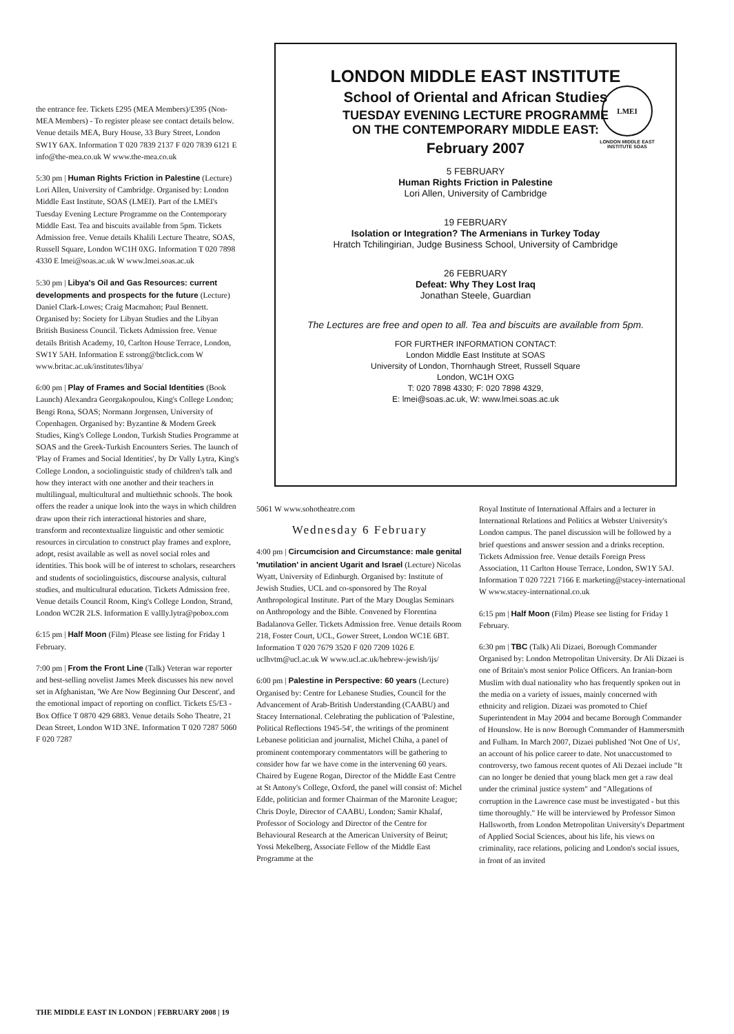the entrance fee. Tickets £295 (MEA Members)/£395 (Non-MEA Members) - To register please see contact details below. Venue details MEA, Bury House, 33 Bury Street, London SW1Y 6AX. Information T 020 7839 2137 F 020 7839 6121 E info@the-mea.co.uk W www.the-mea.co.uk
5:30 pm | Human Rights Friction in Palestine (Lecture) Lori Allen, University of Cambridge. Organised by: London Middle East Institute, SOAS (LMEI). Part of the LMEI's Tuesday Evening Lecture Programme on the Contemporary Middle East. Tea and biscuits available from 5pm. Tickets Admission free. Venue details Khalili Lecture Theatre, SOAS, Russell Square, London WC1H 0XG. Information T 020 7898 4330 E lmei@soas.ac.uk W www.lmei.soas.ac.uk
5:30 pm | Libya's Oil and Gas Resources: current developments and prospects for the future (Lecture) Daniel Clark-Lowes; Craig Macmahon; Paul Bennett. Organised by: Society for Libyan Studies and the Libyan British Business Council. Tickets Admission free. Venue details British Academy, 10, Carlton House Terrace, London, SW1Y 5AH. Information E sstrong@btclick.com W www.britac.ac.uk/institutes/libya/
6:00 pm | Play of Frames and Social Identities (Book Launch) Alexandra Georgakopoulou, King's College London; Bengi Rona, SOAS; Normann Jorgensen, University of Copenhagen. Organised by: Byzantine & Modern Greek Studies, King's College London, Turkish Studies Programme at SOAS and the Greek-Turkish Encounters Series. The launch of 'Play of Frames and Social Identities', by Dr Vally Lytra, King's College London, a sociolinguistic study of children's talk and how they interact with one another and their teachers in multilingual, multicultural and multiethnic schools. The book offers the reader a unique look into the ways in which children draw upon their rich interactional histories and share, transform and recontextualize linguistic and other semiotic resources in circulation to construct play frames and explore, adopt, resist available as well as novel social roles and identities. This book will be of interest to scholars, researchers and students of sociolinguistics, discourse analysis, cultural studies, and multicultural education. Tickets Admission free. Venue details Council Room, King's College London, Strand, London WC2R 2LS. Information E vallly.lytra@pobox.com
6:15 pm | Half Moon (Film) Please see listing for Friday 1 February.
7:00 pm | From the Front Line (Talk) Veteran war reporter and best-selling novelist James Meek discusses his new novel set in Afghanistan, 'We Are Now Beginning Our Descent', and the emotional impact of reporting on conflict. Tickets £5/£3 - Box Office T 0870 429 6883. Venue details Soho Theatre, 21 Dean Street, London W1D 3NE. Information T 020 7287 5060 F 020 7287
LONDON MIDDLE EAST INSTITUTE
School of Oriental and African Studies
TUESDAY EVENING LECTURE PROGRAMME
ON THE CONTEMPORARY MIDDLE EAST:
February 2007
LMEI
LONDON MIDDLE EAST INSTITUTE SOAS
5 FEBRUARY
Human Rights Friction in Palestine
Lori Allen, University of Cambridge
19 FEBRUARY
Isolation or Integration? The Armenians in Turkey Today
Hratch Tchilingirian, Judge Business School, University of Cambridge
26 FEBRUARY
Defeat: Why They Lost Iraq
Jonathan Steele, Guardian
The Lectures are free and open to all. Tea and biscuits are available from 5pm.
FOR FURTHER INFORMATION CONTACT:
London Middle East Institute at SOAS
University of London, Thornhaugh Street, Russell Square
London, WC1H OXG
T: 020 7898 4330; F: 020 7898 4329,
E: lmei@soas.ac.uk, W: www.lmei.soas.ac.uk
5061 W www.sohotheatre.com
Wednesday 6 February
4:00 pm | Circumcision and Circumstance: male genital 'mutilation' in ancient Ugarit and Israel (Lecture) Nicolas Wyatt, University of Edinburgh. Organised by: Institute of Jewish Studies, UCL and co-sponsored by The Royal Anthropological Institute. Part of the Mary Douglas Seminars on Anthropology and the Bible. Convened by Florentina Badalanova Geller. Tickets Admission free. Venue details Room 218, Foster Court, UCL, Gower Street, London WC1E 6BT. Information T 020 7679 3520 F 020 7209 1026 E uclhvtm@ucl.ac.uk W www.ucl.ac.uk/hebrew-jewish/ijs/
6:00 pm | Palestine in Perspective: 60 years (Lecture) Organised by: Centre for Lebanese Studies, Council for the Advancement of Arab-British Understanding (CAABU) and Stacey International. Celebrating the publication of 'Palestine, Political Reflections 1945-54', the writings of the prominent Lebanese politician and journalist, Michel Chiha, a panel of prominent contemporary commentators will be gathering to consider how far we have come in the intervening 60 years. Chaired by Eugene Rogan, Director of the Middle East Centre at St Antony's College, Oxford, the panel will consist of: Michel Edde, politician and former Chairman of the Maronite League; Chris Doyle, Director of CAABU, London; Samir Khalaf, Professor of Sociology and Director of the Centre for Behavioural Research at the American University of Beirut; Yossi Mekelberg, Associate Fellow of the Middle East Programme at the
Royal Institute of International Affairs and a lecturer in International Relations and Politics at Webster University's London campus. The panel discussion will be followed by a brief questions and answer session and a drinks reception. Tickets Admission free. Venue details Foreign Press Association, 11 Carlton House Terrace, London, SW1Y 5AJ. Information T 020 7221 7166 E marketing@stacey-international W www.stacey-international.co.uk
6:15 pm | Half Moon (Film) Please see listing for Friday 1 February.
6:30 pm | TBC (Talk) Ali Dizaei, Borough Commander Organised by: London Metropolitan University. Dr Ali Dizaei is one of Britain's most senior Police Officers. An Iranian-born Muslim with dual nationality who has frequently spoken out in the media on a variety of issues, mainly concerned with ethnicity and religion. Dizaei was promoted to Chief Superintendent in May 2004 and became Borough Commander of Hounslow. He is now Borough Commander of Hammersmith and Fulham. In March 2007, Dizaei published 'Not One of Us', an account of his police career to date. Not unaccustomed to controversy, two famous recent quotes of Ali Dezaei include "It can no longer be denied that young black men get a raw deal under the criminal justice system" and "Allegations of corruption in the Lawrence case must be investigated - but this time thoroughly." He will be interviewed by Professor Simon Hallsworth, from London Metropolitan University's Department of Applied Social Sciences, about his life, his views on criminality, race relations, policing and London's social issues, in front of an invited
THE MIDDLE EAST IN LONDON | FEBRUARY 2008 | 19